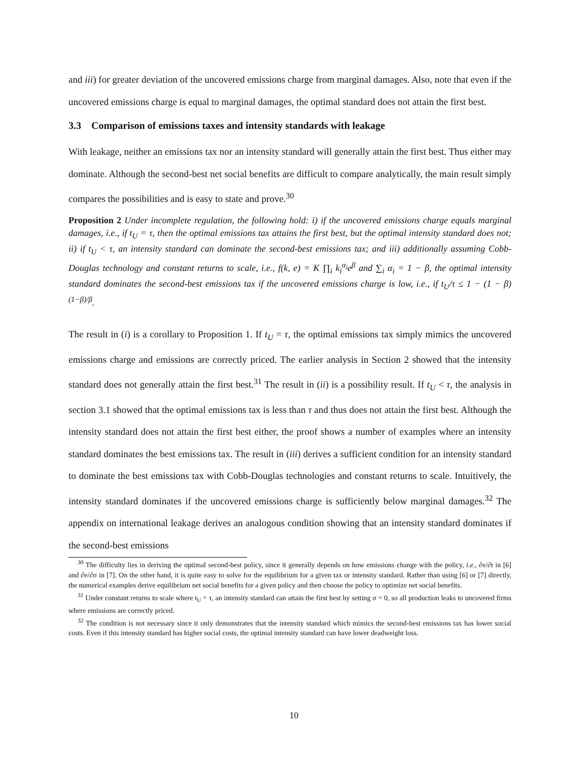and iii) for greater deviation of the uncovered emissions charge from marginal damages. Also, note that even if the uncovered emissions charge is equal to marginal damages, the optimal standard does not attain the first best.
3.3 Comparison of emissions taxes and intensity standards with leakage
With leakage, neither an emissions tax nor an intensity standard will generally attain the first best. Thus either may dominate. Although the second-best net social benefits are difficult to compare analytically, the main result simply compares the possibilities and is easy to state and prove.<sup>30</sup>
Proposition 2 Under incomplete regulation, the following hold: i) if the uncovered emissions charge equals marginal damages, i.e., if t<sub>U</sub> = τ, then the optimal emissions tax attains the first best, but the optimal intensity standard does not; ii) if t<sub>U</sub> < τ, an intensity standard can dominate the second-best emissions tax; and iii) additionally assuming Cobb-Douglas technology and constant returns to scale, i.e., f(k, e) = K ∏<sub>i</sub> k<sub>i</sub><sup>α<sub>i</sub></sup>e<sup>β</sup> and ∑<sub>i</sub> α<sub>i</sub> = 1 − β, the optimal intensity standard dominates the second-best emissions tax if the uncovered emissions charge is low, i.e., if t<sub>U</sub>/τ ≤ 1 − (1 − β)<sup>(1−β)/β</sup>.
The result in (i) is a corollary to Proposition 1. If t<sub>U</sub> = τ, the optimal emissions tax simply mimics the uncovered emissions charge and emissions are correctly priced. The earlier analysis in Section 2 showed that the intensity standard does not generally attain the first best.<sup>31</sup> The result in (ii) is a possibility result. If t<sub>U</sub> < τ, the analysis in section 3.1 showed that the optimal emissions tax is less than τ and thus does not attain the first best. Although the intensity standard does not attain the first best either, the proof shows a number of examples where an intensity standard dominates the best emissions tax. The result in (iii) derives a sufficient condition for an intensity standard to dominate the best emissions tax with Cobb-Douglas technologies and constant returns to scale. Intuitively, the intensity standard dominates if the uncovered emissions charge is sufficiently below marginal damages.<sup>32</sup> The appendix on international leakage derives an analogous condition showing that an intensity standard dominates if the second-best emissions
<sup>30</sup> The difficulty lies in deriving the optimal second-best policy, since it generally depends on how emissions change with the policy, i.e., ∂e/∂t in [6] and ∂e/∂σ in [7]. On the other hand, it is quite easy to solve for the equilibrium for a given tax or intensity standard. Rather than using [6] or [7] directly, the numerical examples derive equilibrium net social benefits for a given policy and then choose the policy to optimize net social benefits.
<sup>31</sup> Under constant returns to scale where t<sub>U</sub> = τ, an intensity standard can attain the first best by setting σ = 0, so all production leaks to uncovered firms where emissions are correctly priced.
<sup>32</sup> The condition is not necessary since it only demonstrates that the intensity standard which mimics the second-best emissions tax has lower social costs. Even if this intensity standard has higher social costs, the optimal intensity standard can have lower deadweight loss.
10